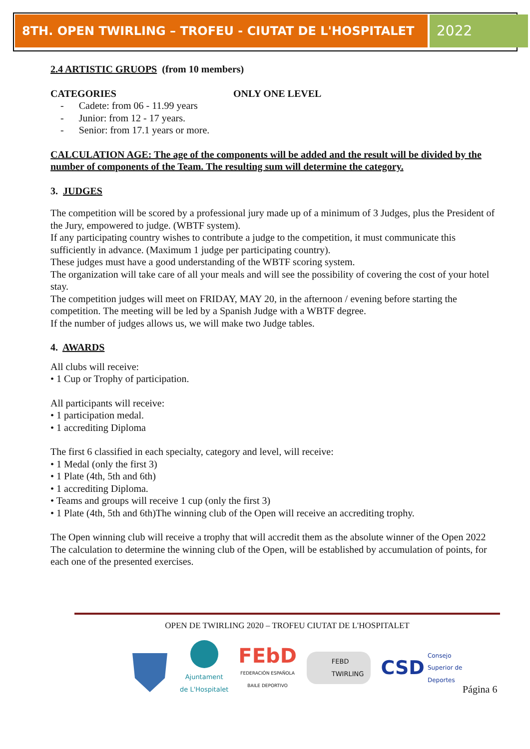8TH. OPEN TWIRLING – TROFEU - CIUTAT DE L'HOSPITALET
2022
2.4 ARTISTIC GRUOPS (from 10 members)
CATEGORIES ONLY ONE LEVEL
- Cadete: from 06 - 11.99 years
- Junior: from 12 - 17 years.
- Senior: from 17.1 years or more.
CALCULATION AGE: The age of the components will be added and the result will be divided by the number of components of the Team. The resulting sum will determine the category.
3. JUDGES
The competition will be scored by a professional jury made up of a minimum of 3 Judges, plus the President of the Jury, empowered to judge. (WBTF system).
If any participating country wishes to contribute a judge to the competition, it must communicate this sufficiently in advance. (Maximum 1 judge per participating country).
These judges must have a good understanding of the WBTF scoring system.
The organization will take care of all your meals and will see the possibility of covering the cost of your hotel stay.
The competition judges will meet on FRIDAY, MAY 20, in the afternoon / evening before starting the competition. The meeting will be led by a Spanish Judge with a WBTF degree.
If the number of judges allows us, we will make two Judge tables.
4. AWARDS
All clubs will receive:
• 1 Cup or Trophy of participation.
All participants will receive:
• 1 participation medal.
• 1 accrediting Diploma
The first 6 classified in each specialty, category and level, will receive:
• 1 Medal (only the first 3)
• 1 Plate (4th, 5th and 6th)
• 1 accrediting Diploma.
• Teams and groups will receive 1 cup (only the first 3)
• 1 Plate (4th, 5th and 6th)The winning club of the Open will receive an accrediting trophy.
The Open winning club will receive a trophy that will accredit them as the absolute winner of the Open 2022
The calculation to determine the winning club of the Open, will be established by accumulation of points, for each one of the presented exercises.
OPEN DE TWIRLING 2020 – TROFEU CIUTAT DE L'HOSPITALET
Ajuntament
de L'Hospitalet
FEbD
FEDERACIÓN ESPAÑOLA
BAILE DEPORTIVO
FEBD
TWIRLING
CSD Consejo
Superior de
Deportes
Página 6